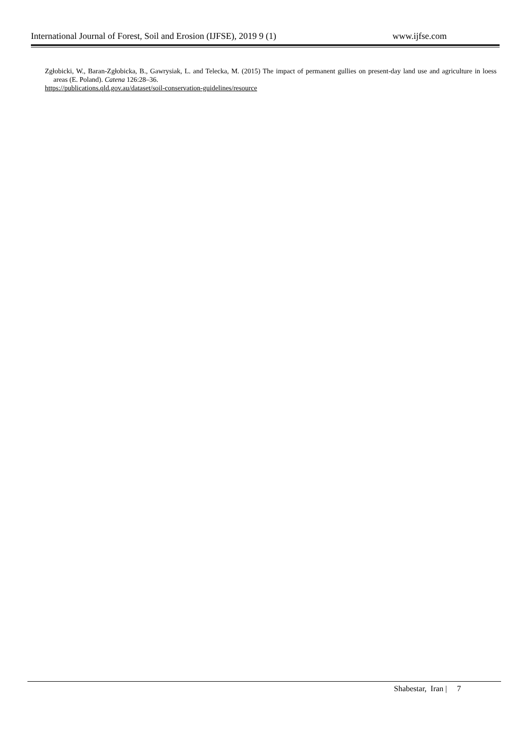International Journal of Forest, Soil and Erosion (IJFSE), 2019 9 (1) www.ijfse.com
Zgłobicki, W., Baran-Zgłobicka, B., Gawrysiak, L. and Telecka, M. (2015) The impact of permanent gullies on present-day land use and agriculture in loess areas (E. Poland). Catena 126:28–36.
https://publications.qld.gov.au/dataset/soil-conservation-guidelines/resource
Shabestar, Iran | 7